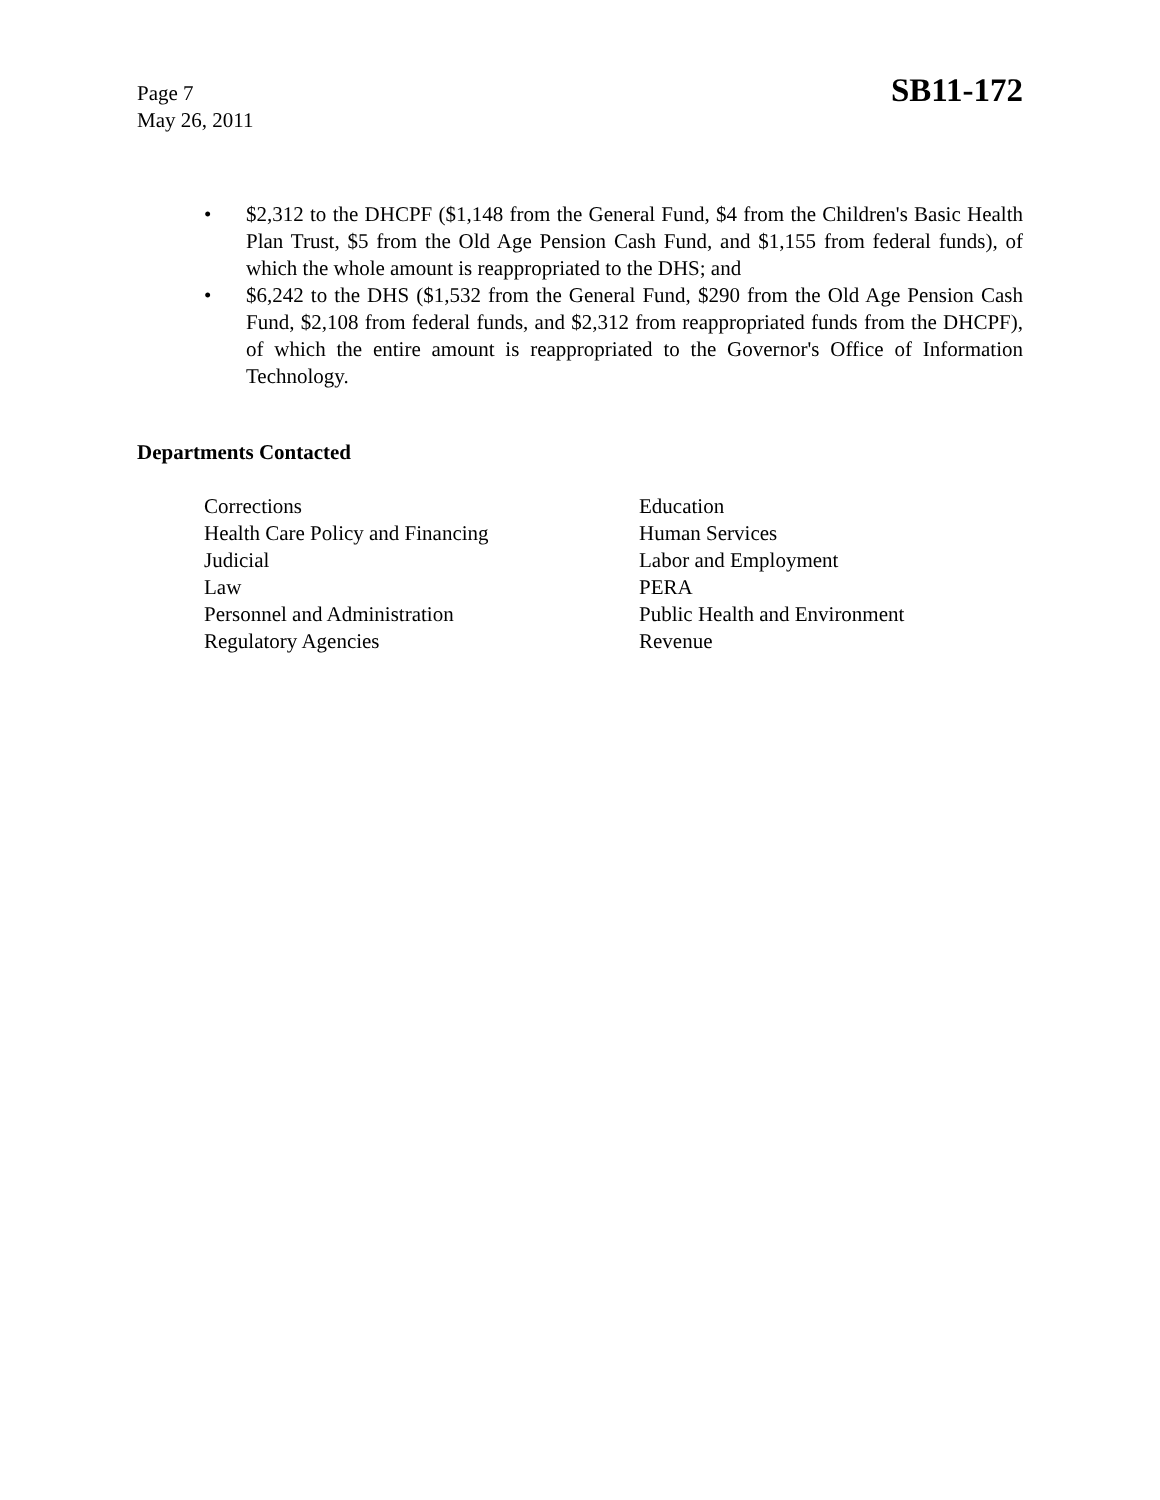Page 7
May 26, 2011
SB11-172
• $2,312 to the DHCPF ($1,148 from the General Fund, $4 from the Children's Basic Health Plan Trust, $5 from the Old Age Pension Cash Fund, and $1,155 from federal funds), of which the whole amount is reappropriated to the DHS; and
• $6,242 to the DHS ($1,532 from the General Fund, $290 from the Old Age Pension Cash Fund, $2,108 from federal funds, and $2,312 from reappropriated funds from the DHCPF), of which the entire amount is reappropriated to the Governor's Office of Information Technology.
Departments Contacted
Corrections
Education
Health Care Policy and Financing
Human Services
Judicial
Labor and Employment
Law
PERA
Personnel and Administration
Public Health and Environment
Regulatory Agencies
Revenue